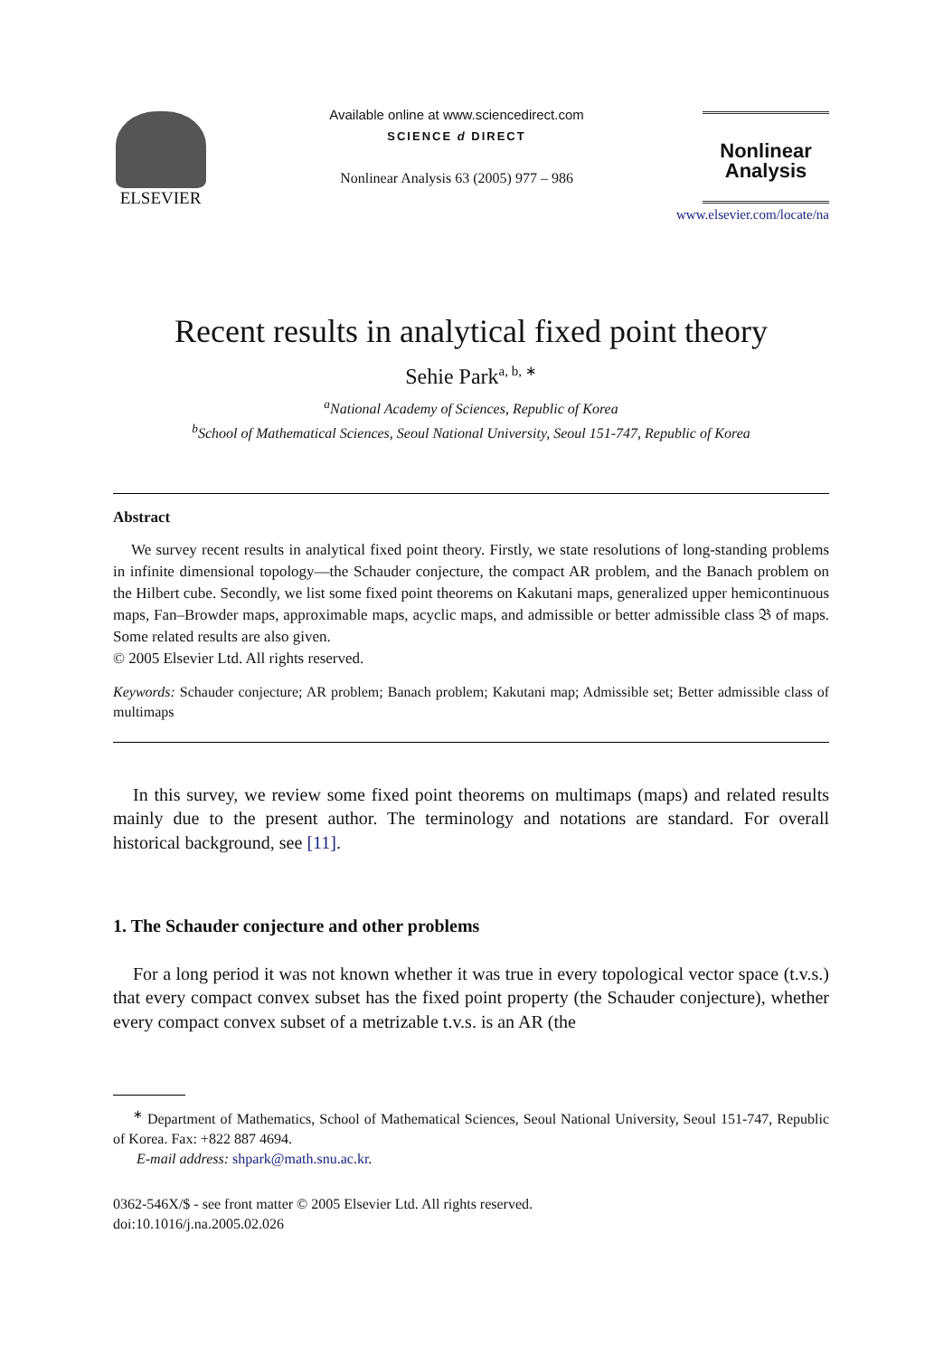ELSEVIER
Available online at www.sciencedirect.com
SCIENCE d DIRECT
Nonlinear Analysis 63 (2005) 977 – 986
Nonlinear
Analysis
www.elsevier.com/locate/na
Recent results in analytical fixed point theory
Sehie Park<sup>a, b, ∗</sup>
<sup>a</sup> National Academy of Sciences, Republic of Korea
<sup>b</sup> School of Mathematical Sciences, Seoul National University, Seoul 151-747, Republic of Korea
Abstract
We survey recent results in analytical fixed point theory. Firstly, we state resolutions of long-standing problems in infinite dimensional topology—the Schauder conjecture, the compact AR problem, and the Banach problem on the Hilbert cube. Secondly, we list some fixed point theorems on Kakutani maps, generalized upper hemicontinuous maps, Fan–Browder maps, approximable maps, acyclic maps, and admissible or better admissible class 𝔅 of maps. Some related results are also given.
© 2005 Elsevier Ltd. All rights reserved.
Keywords: Schauder conjecture; AR problem; Banach problem; Kakutani map; Admissible set; Better admissible class of multimaps
In this survey, we review some fixed point theorems on multimaps (maps) and related results mainly due to the present author. The terminology and notations are standard. For overall historical background, see [11].
1. The Schauder conjecture and other problems
For a long period it was not known whether it was true in every topological vector space (t.v.s.) that every compact convex subset has the fixed point property (the Schauder conjecture), whether every compact convex subset of a metrizable t.v.s. is an AR (the
<sup>∗</sup> Department of Mathematics, School of Mathematical Sciences, Seoul National University, Seoul 151-747, Republic of Korea. Fax: +822 887 4694.
E-mail address: shpark@math.snu.ac.kr.
0362-546X/$ - see front matter © 2005 Elsevier Ltd. All rights reserved.
doi:10.1016/j.na.2005.02.026